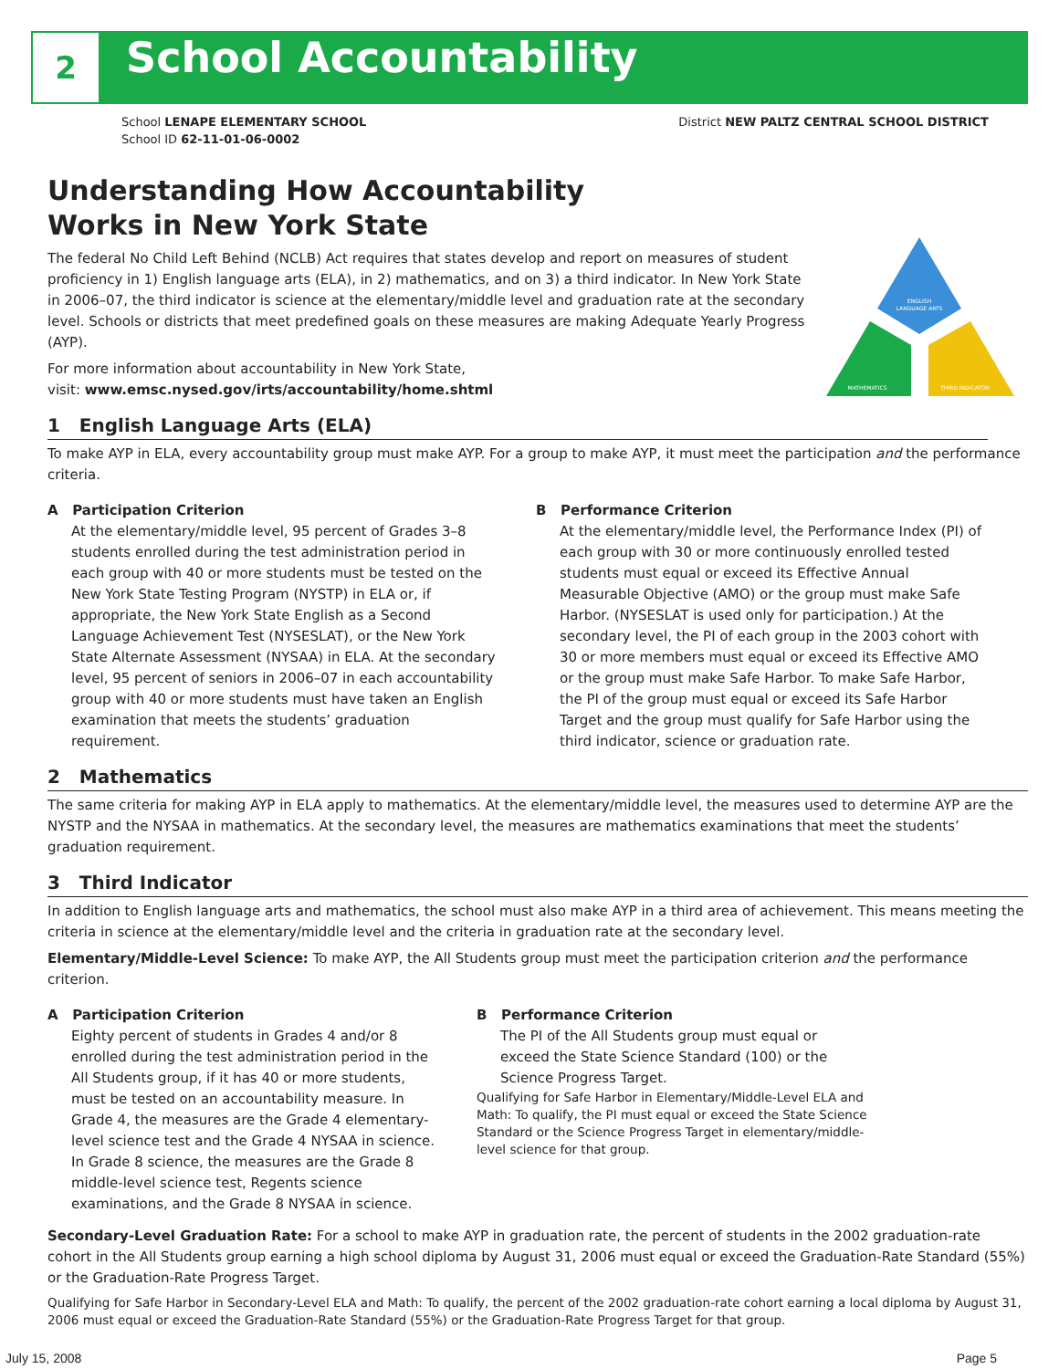2 School Accountability
School LENAPE ELEMENTARY SCHOOL
School ID 62-11-01-06-0002
District NEW PALTZ CENTRAL SCHOOL DISTRICT
ENGLISH
LANGUAGE ARTS
MATHEMATICS
THIRD INDICATOR
Understanding How Accountability
Works in New York State
The federal No Child Left Behind (NCLB) Act requires that states develop and report on measures of student proficiency in 1) English language arts (ELA), in 2) mathematics, and on 3) a third indicator. In New York State in 2006–07, the third indicator is science at the elementary/middle level and graduation rate at the secondary level. Schools or districts that meet predefined goals on these measures are making Adequate Yearly Progress (AYP).
For more information about accountability in New York State,
visit: www.emsc.nysed.gov/irts/accountability/home.shtml
1 English Language Arts (ELA)
To make AYP in ELA, every accountability group must make AYP. For a group to make AYP, it must meet the participation and the performance criteria.
A Participation Criterion
At the elementary/middle level, 95 percent of Grades 3–8 students enrolled during the test administration period in each group with 40 or more students must be tested on the New York State Testing Program (NYSTP) in ELA or, if appropriate, the New York State English as a Second Language Achievement Test (NYSESLAT), or the New York State Alternate Assessment (NYSAA) in ELA. At the secondary level, 95 percent of seniors in 2006–07 in each accountability group with 40 or more students must have taken an English examination that meets the students’ graduation requirement.
B Performance Criterion
At the elementary/middle level, the Performance Index (PI) of each group with 30 or more continuously enrolled tested students must equal or exceed its Effective Annual Measurable Objective (AMO) or the group must make Safe Harbor. (NYSESLAT is used only for participation.) At the secondary level, the PI of each group in the 2003 cohort with 30 or more members must equal or exceed its Effective AMO or the group must make Safe Harbor. To make Safe Harbor, the PI of the group must equal or exceed its Safe Harbor Target and the group must qualify for Safe Harbor using the third indicator, science or graduation rate.
2 Mathematics
The same criteria for making AYP in ELA apply to mathematics. At the elementary/middle level, the measures used to determine AYP are the NYSTP and the NYSAA in mathematics. At the secondary level, the measures are mathematics examinations that meet the students’ graduation requirement.
3 Third Indicator
In addition to English language arts and mathematics, the school must also make AYP in a third area of achievement. This means meeting the criteria in science at the elementary/middle level and the criteria in graduation rate at the secondary level.
Elementary/Middle-Level Science: To make AYP, the All Students group must meet the participation criterion and the performance criterion.
A Participation Criterion
Eighty percent of students in Grades 4 and/or 8 enrolled during the test administration period in the All Students group, if it has 40 or more students, must be tested on an accountability measure. In Grade 4, the measures are the Grade 4 elementary-level science test and the Grade 4 NYSAA in science. In Grade 8 science, the measures are the Grade 8 middle-level science test, Regents science examinations, and the Grade 8 NYSAA in science.
B Performance Criterion
The PI of the All Students group must equal or exceed the State Science Standard (100) or the Science Progress Target.
Qualifying for Safe Harbor in Elementary/Middle-Level ELA and Math: To qualify, the PI must equal or exceed the State Science Standard or the Science Progress Target in elementary/middle-level science for that group.
Secondary-Level Graduation Rate: For a school to make AYP in graduation rate, the percent of students in the 2002 graduation-rate cohort in the All Students group earning a high school diploma by August 31, 2006 must equal or exceed the Graduation-Rate Standard (55%) or the Graduation-Rate Progress Target.
Qualifying for Safe Harbor in Secondary-Level ELA and Math: To qualify, the percent of the 2002 graduation-rate cohort earning a local diploma by August 31, 2006 must equal or exceed the Graduation-Rate Standard (55%) or the Graduation-Rate Progress Target for that group.
July 15, 2008 Page 5